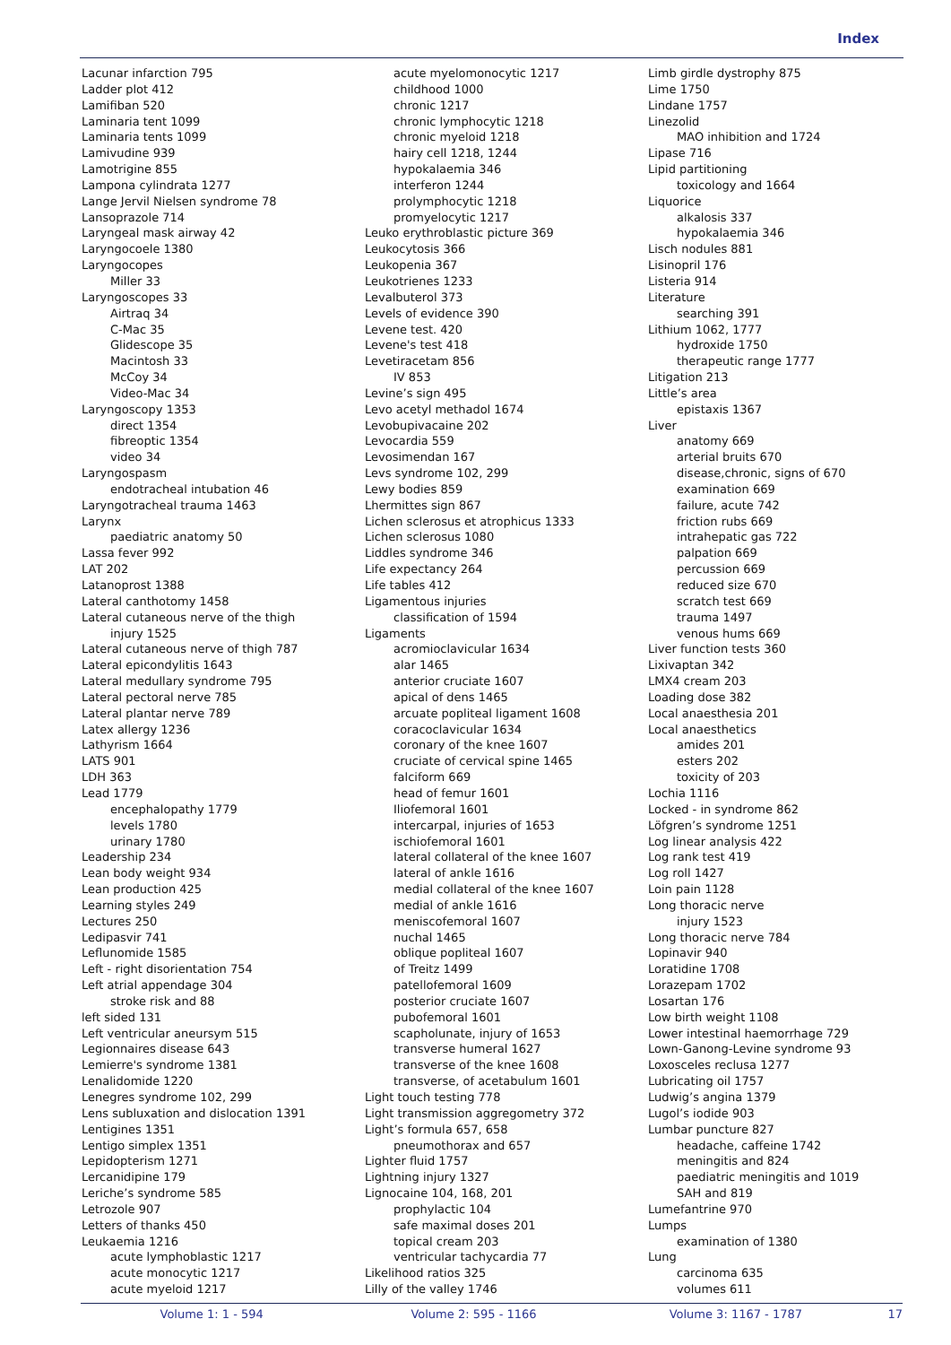Index
Lacunar infarction 795
Ladder plot 412
Lamifiban 520
Laminaria tent 1099
Laminaria tents 1099
Lamivudine 939
Lamotrigine 855
Lampona cylindrata 1277
Lange Jervil Nielsen syndrome 78
Lansoprazole 714
Laryngeal mask airway 42
Laryngocoele 1380
Laryngocopes
Miller 33
Laryngoscopes 33
Airtraq 34
C-Mac 35
Glidescope 35
Macintosh 33
McCoy 34
Video-Mac 34
Laryngoscopy 1353
direct 1354
fibreoptic 1354
video 34
Laryngospasm
endotracheal intubation 46
Laryngotracheal trauma 1463
Larynx
paediatric anatomy 50
Lassa fever 992
LAT 202
Latanoprost 1388
Lateral canthotomy 1458
Lateral cutaneous nerve of the thigh
injury 1525
Lateral cutaneous nerve of thigh 787
Lateral epicondylitis 1643
Lateral medullary syndrome 795
Lateral pectoral nerve 785
Lateral plantar nerve 789
Latex allergy 1236
Lathyrism 1664
LATS 901
LDH 363
Lead 1779
encephalopathy 1779
levels 1780
urinary 1780
Leadership 234
Lean body weight 934
Lean production 425
Learning styles 249
Lectures 250
Ledipasvir 741
Leflunomide 1585
Left - right disorientation 754
Left atrial appendage 304
stroke risk and 88
left sided 131
Left ventricular aneursym 515
Legionnaires disease 643
Lemierre's syndrome 1381
Lenalidomide 1220
Lenegres syndrome 102, 299
Lens subluxation and dislocation 1391
Lentigines 1351
Lentigo simplex 1351
Lepidopterism 1271
Lercanidipine 179
Leriche’s syndrome 585
Letrozole 907
Letters of thanks 450
Leukaemia 1216
acute lymphoblastic 1217
acute monocytic 1217
acute myeloid 1217
acute myelomonocytic 1217
childhood 1000
chronic 1217
chronic lymphocytic 1218
chronic myeloid 1218
hairy cell 1218, 1244
hypokalaemia 346
interferon 1244
prolymphocytic 1218
promyelocytic 1217
Leuko erythroblastic picture 369
Leukocytosis 366
Leukopenia 367
Leukotrienes 1233
Levalbuterol 373
Levels of evidence 390
Levene test. 420
Levene's test 418
Levetiracetam 856
IV 853
Levine’s sign 495
Levo acetyl methadol 1674
Levobupivacaine 202
Levocardia 559
Levosimendan 167
Levs syndrome 102, 299
Lewy bodies 859
Lhermittes sign 867
Lichen sclerosus et atrophicus 1333
Lichen sclerosus 1080
Liddles syndrome 346
Life expectancy 264
Life tables 412
Ligamentous injuries
classification of 1594
Ligaments
acromioclavicular 1634
alar 1465
anterior cruciate 1607
apical of dens 1465
arcuate popliteal ligament 1608
coracoclavicular 1634
coronary of the knee 1607
cruciate of cervical spine 1465
falciform 669
head of femur 1601
Iliofemoral 1601
intercarpal, injuries of 1653
ischiofemoral 1601
lateral collateral of the knee 1607
lateral of ankle 1616
medial collateral of the knee 1607
medial of ankle 1616
meniscofemoral 1607
nuchal 1465
oblique popliteal 1607
of Treitz 1499
patellofemoral 1609
posterior cruciate 1607
pubofemoral 1601
scapholunate, injury of 1653
transverse humeral 1627
transverse of the knee 1608
transverse, of acetabulum 1601
Light touch testing 778
Light transmission aggregometry 372
Light’s formula 657, 658
pneumothorax and 657
Lighter fluid 1757
Lightning injury 1327
Lignocaine 104, 168, 201
prophylactic 104
safe maximal doses 201
topical cream 203
ventricular tachycardia 77
Likelihood ratios 325
Lilly of the valley 1746
Limb girdle dystrophy 875
Lime 1750
Lindane 1757
Linezolid
MAO inhibition and 1724
Lipase 716
Lipid partitioning
toxicology and 1664
Liquorice
alkalosis 337
hypokalaemia 346
Lisch nodules 881
Lisinopril 176
Listeria 914
Literature
searching 391
Lithium 1062, 1777
hydroxide 1750
therapeutic range 1777
Litigation 213
Little’s area
epistaxis 1367
Liver
anatomy 669
arterial bruits 670
disease,chronic, signs of 670
examination 669
failure, acute 742
friction rubs 669
intrahepatic gas 722
palpation 669
percussion 669
reduced size 670
scratch test 669
trauma 1497
venous hums 669
Liver function tests 360
Lixivaptan 342
LMX4 cream 203
Loading dose 382
Local anaesthesia 201
Local anaesthetics
amides 201
esters 202
toxicity of 203
Lochia 1116
Locked - in syndrome 862
Löfgren’s syndrome 1251
Log linear analysis 422
Log rank test 419
Log roll 1427
Loin pain 1128
Long thoracic nerve
injury 1523
Long thoracic nerve 784
Lopinavir 940
Loratidine 1708
Lorazepam 1702
Losartan 176
Low birth weight 1108
Lower intestinal haemorrhage 729
Lown-Ganong-Levine syndrome 93
Loxosceles reclusa 1277
Lubricating oil 1757
Ludwig’s angina 1379
Lugol’s iodide 903
Lumbar puncture 827
headache, caffeine 1742
meningitis and 824
paediatric meningitis and 1019
SAH and 819
Lumefantrine 970
Lumps
examination of 1380
Lung
carcinoma 635
volumes 611
Volume 1: 1 - 594 Volume 2: 595 - 1166 Volume 3: 1167 - 1787 17